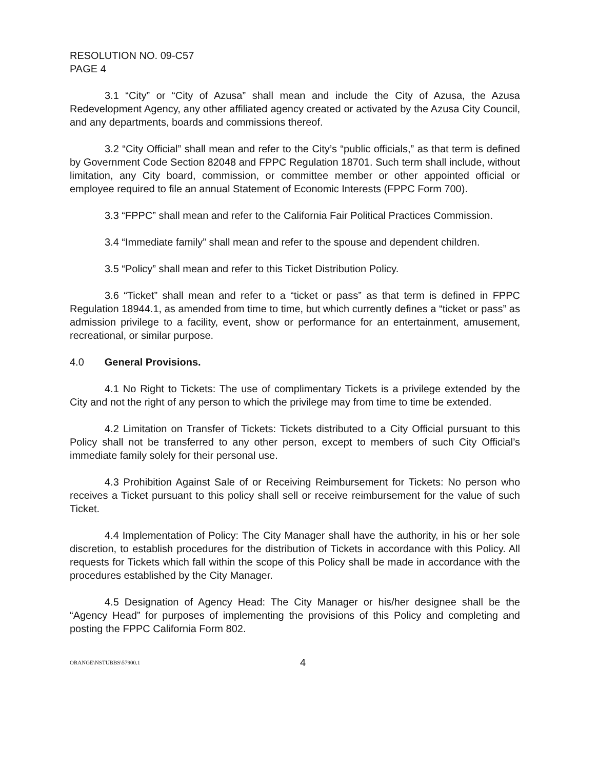RESOLUTION NO. 09-C57
PAGE 4
3.1 “City” or “City of Azusa” shall mean and include the City of Azusa, the Azusa Redevelopment Agency, any other affiliated agency created or activated by the Azusa City Council, and any departments, boards and commissions thereof.
3.2 “City Official” shall mean and refer to the City’s “public officials,” as that term is defined by Government Code Section 82048 and FPPC Regulation 18701. Such term shall include, without limitation, any City board, commission, or committee member or other appointed official or employee required to file an annual Statement of Economic Interests (FPPC Form 700).
3.3 “FPPC” shall mean and refer to the California Fair Political Practices Commission.
3.4 “Immediate family” shall mean and refer to the spouse and dependent children.
3.5 “Policy” shall mean and refer to this Ticket Distribution Policy.
3.6 “Ticket” shall mean and refer to a “ticket or pass” as that term is defined in FPPC Regulation 18944.1, as amended from time to time, but which currently defines a “ticket or pass” as admission privilege to a facility, event, show or performance for an entertainment, amusement, recreational, or similar purpose.
4.0 General Provisions.
4.1 No Right to Tickets: The use of complimentary Tickets is a privilege extended by the City and not the right of any person to which the privilege may from time to time be extended.
4.2 Limitation on Transfer of Tickets: Tickets distributed to a City Official pursuant to this Policy shall not be transferred to any other person, except to members of such City Official’s immediate family solely for their personal use.
4.3 Prohibition Against Sale of or Receiving Reimbursement for Tickets: No person who receives a Ticket pursuant to this policy shall sell or receive reimbursement for the value of such Ticket.
4.4 Implementation of Policy: The City Manager shall have the authority, in his or her sole discretion, to establish procedures for the distribution of Tickets in accordance with this Policy. All requests for Tickets which fall within the scope of this Policy shall be made in accordance with the procedures established by the City Manager.
4.5 Designation of Agency Head: The City Manager or his/her designee shall be the “Agency Head” for purposes of implementing the provisions of this Policy and completing and posting the FPPC California Form 802.
ORANGE\NSTUBBS\57900.1 4